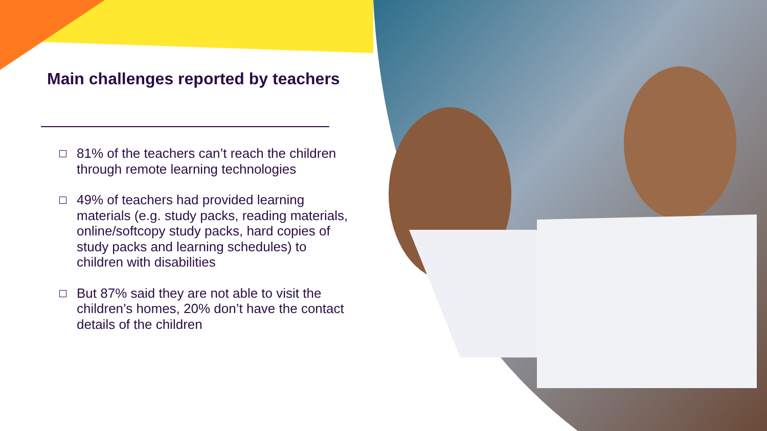Main challenges reported by teachers
81% of the teachers can’t reach the children through remote learning technologies
49% of teachers had provided learning materials (e.g. study packs, reading materials, online/softcopy study packs, hard copies of study packs and learning schedules) to children with disabilities
But 87% said they are not able to visit the children’s homes, 20% don’t have the contact details of the children